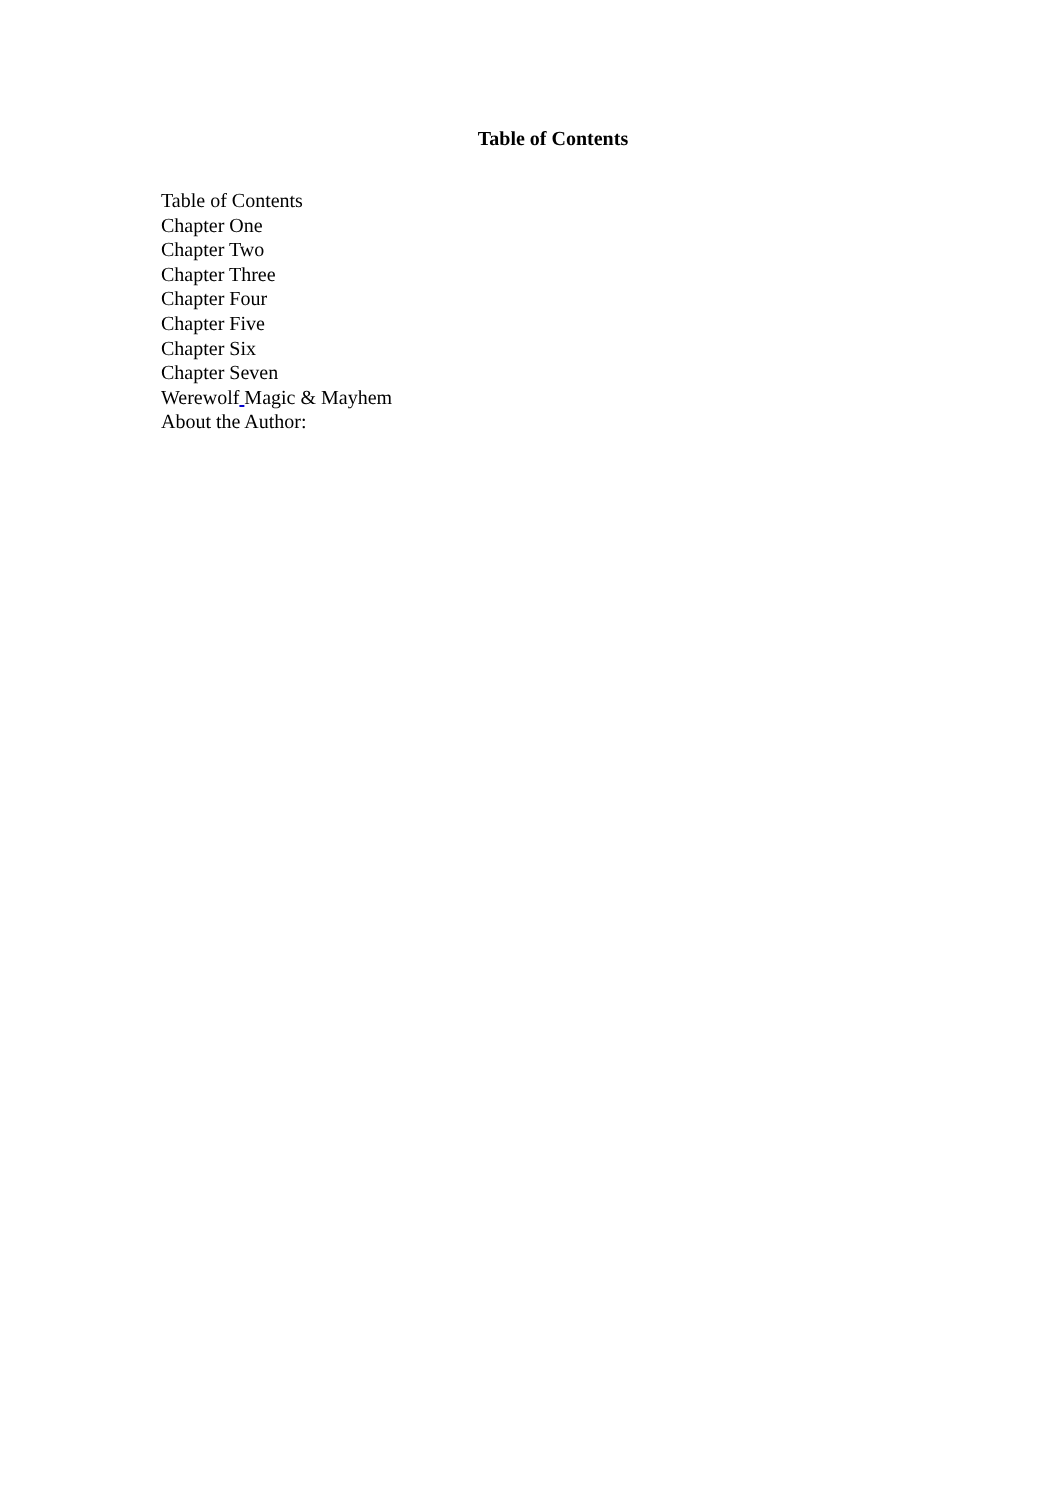Table of Contents
Table of Contents
Chapter One
Chapter Two
Chapter Three
Chapter Four
Chapter Five
Chapter Six
Chapter Seven
Werewolf Magic & Mayhem
About the Author: